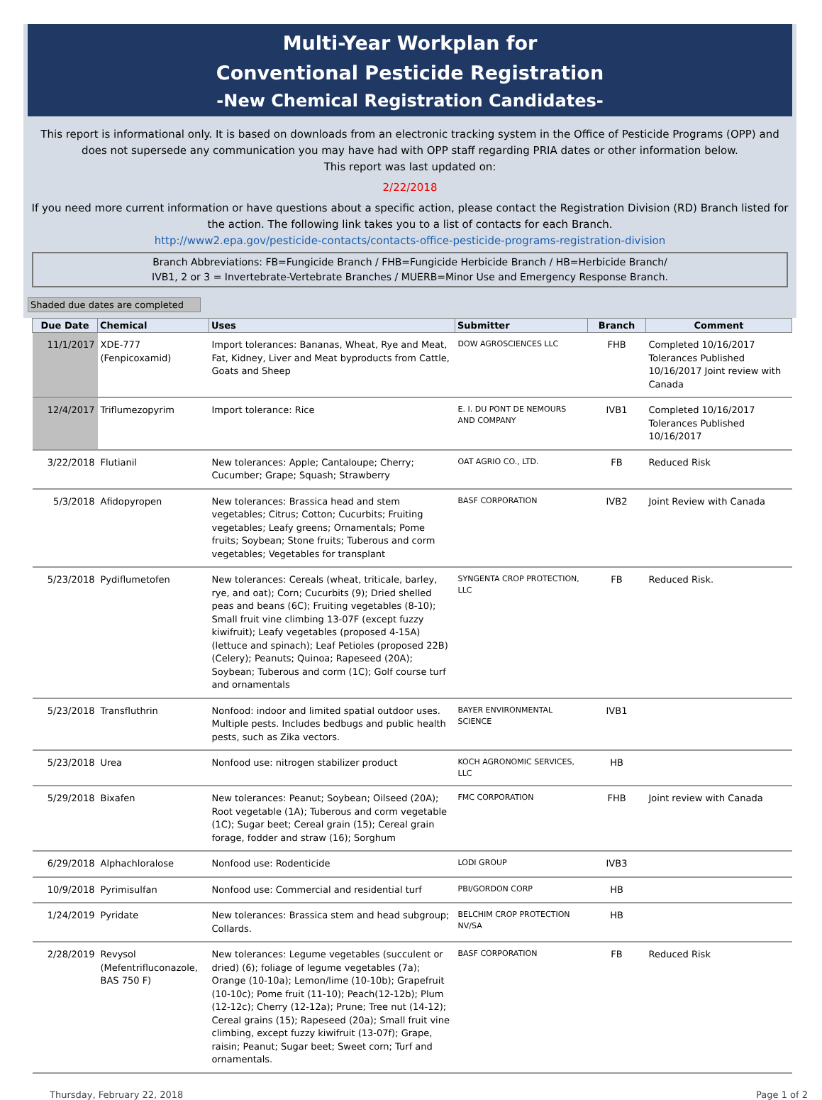Multi-Year Workplan for
Conventional Pesticide Registration
-New Chemical Registration Candidates-
This report is informational only. It is based on downloads from an electronic tracking system in the Office of Pesticide Programs (OPP) and does not supersede any communication you may have had with OPP staff regarding PRIA dates or other information below.
This report was last updated on:
2/22/2018
If you need more current information or have questions about a specific action, please contact the Registration Division (RD) Branch listed for the action. The following link takes you to a list of contacts for each Branch.
http://www2.epa.gov/pesticide-contacts/contacts-office-pesticide-programs-registration-division
Branch Abbreviations: FB=Fungicide Branch / FHB=Fungicide Herbicide Branch / HB=Herbicide Branch/
IVB1, 2 or 3 = Invertebrate-Vertebrate Branches / MUERB=Minor Use and Emergency Response Branch.
Shaded due dates are completed
| Due Date | Chemical | Uses | Submitter | Branch | Comment |
| --- | --- | --- | --- | --- | --- |
| 11/1/2017 | XDE-777 (Fenpicoxamid) | Import tolerances: Bananas, Wheat, Rye and Meat, Fat, Kidney, Liver and Meat byproducts from Cattle, Goats and Sheep | DOW AGROSCIENCES LLC | FHB | Completed 10/16/2017 Tolerances Published 10/16/2017 Joint review with Canada |
| 12/4/2017 | Triflumezopyrim | Import tolerance: Rice | E. I. DU PONT DE NEMOURS AND COMPANY | IVB1 | Completed 10/16/2017 Tolerances Published 10/16/2017 |
| 3/22/2018 | Flutianil | New tolerances: Apple; Cantaloupe; Cherry; Cucumber; Grape; Squash; Strawberry | OAT AGRIO CO., LTD. | FB | Reduced Risk |
| 5/3/2018 | Afidopyropen | New tolerances: Brassica head and stem vegetables; Citrus; Cotton; Cucurbits; Fruiting vegetables; Leafy greens; Ornamentals; Pome fruits; Soybean; Stone fruits; Tuberous and corm vegetables; Vegetables for transplant | BASF CORPORATION | IVB2 | Joint Review with Canada |
| 5/23/2018 | Pydiflumetofen | New tolerances: Cereals (wheat, triticale, barley, rye, and oat); Corn; Cucurbits (9); Dried shelled peas and beans (6C); Fruiting vegetables (8-10); Small fruit vine climbing 13-07F (except fuzzy kiwifruit); Leafy vegetables (proposed 4-15A) (lettuce and spinach); Leaf Petioles (proposed 22B)(Celery); Peanuts; Quinoa; Rapeseed (20A); Soybean; Tuberous and corm (1C); Golf course turf and ornamentals | SYNGENTA CROP PROTECTION, LLC | FB | Reduced Risk. |
| 5/23/2018 | Transfluthrin | Nonfood: indoor and limited spatial outdoor uses. Multiple pests. Includes bedbugs and public health pests, such as Zika vectors. | BAYER ENVIRONMENTAL SCIENCE | IVB1 | |
| 5/23/2018 | Urea | Nonfood use: nitrogen stabilizer product | KOCH AGRONOMIC SERVICES, LLC | HB | |
| 5/29/2018 | Bixafen | New tolerances: Peanut; Soybean; Oilseed (20A); Root vegetable (1A); Tuberous and corm vegetable (1C); Sugar beet; Cereal grain (15); Cereal grain forage, fodder and straw (16); Sorghum | FMC CORPORATION | FHB | Joint review with Canada |
| 6/29/2018 | Alphachloralose | Nonfood use: Rodenticide | LODI GROUP | IVB3 | |
| 10/9/2018 | Pyrimisulfan | Nonfood use: Commercial and residential turf | PBI/GORDON CORP | HB | |
| 1/24/2019 | Pyridate | New tolerances: Brassica stem and head subgroup; Collards. | BELCHIM CROP PROTECTION NV/SA | HB | |
| 2/28/2019 | Revysol (Mefentrifluconazole, BAS 750 F) | New tolerances: Legume vegetables (succulent or dried) (6); foliage of legume vegetables (7a); Orange (10-10a); Lemon/lime (10-10b); Grapefruit (10-10c); Pome fruit (11-10); Peach(12-12b); Plum (12-12c); Cherry (12-12a); Prune; Tree nut (14-12); Cereal grains (15); Rapeseed (20a); Small fruit vine climbing, except fuzzy kiwifruit (13-07f); Grape, raisin; Peanut; Sugar beet; Sweet corn; Turf and ornamentals. | BASF CORPORATION | FB | Reduced Risk |
Thursday, February 22, 2018 Page 1 of 2